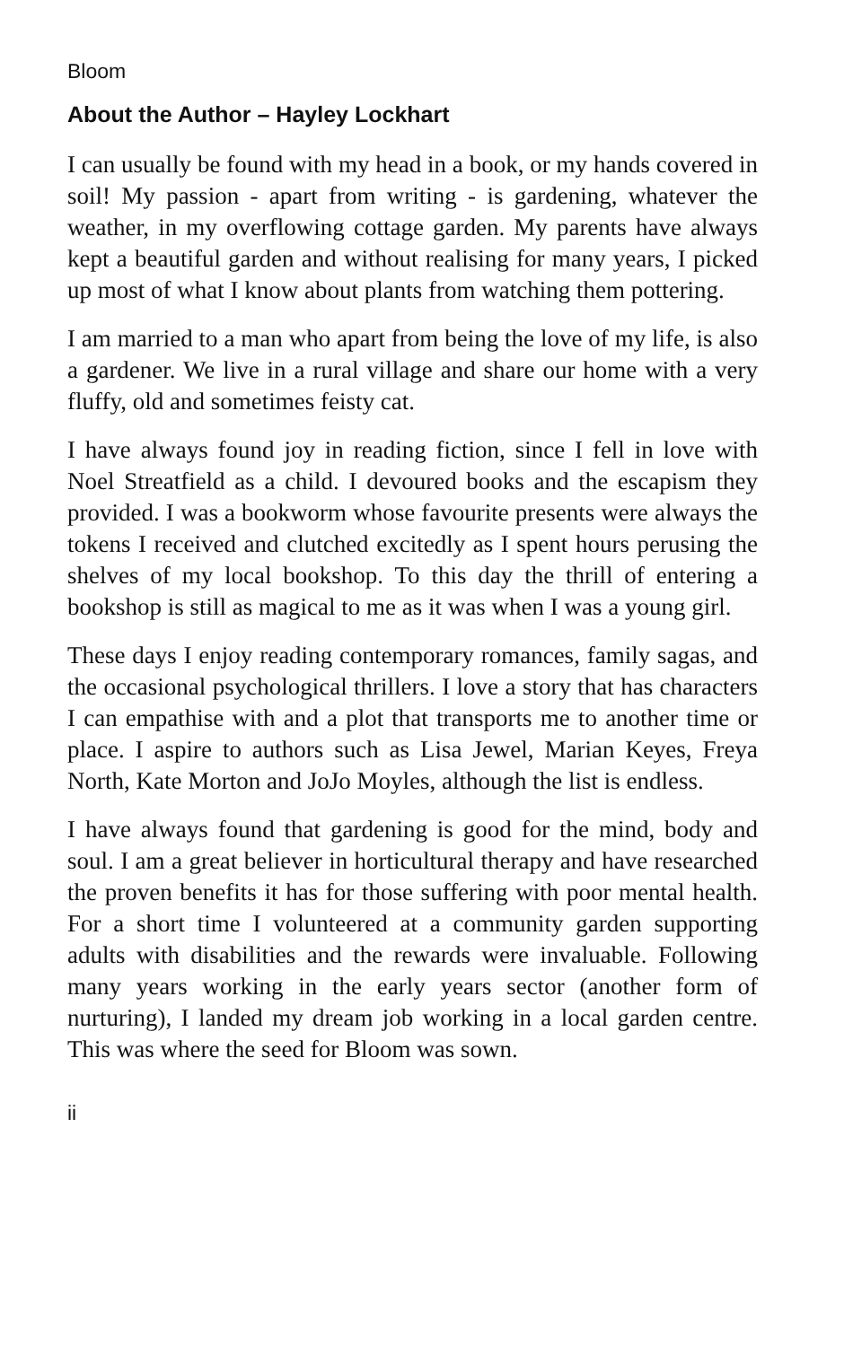Bloom
About the Author – Hayley Lockhart
I can usually be found with my head in a book, or my hands covered in soil! My passion - apart from writing - is gardening, whatever the weather, in my overflowing cottage garden. My parents have always kept a beautiful garden and without realising for many years, I picked up most of what I know about plants from watching them pottering.
I am married to a man who apart from being the love of my life, is also a gardener. We live in a rural village and share our home with a very fluffy, old and sometimes feisty cat.
I have always found joy in reading fiction, since I fell in love with Noel Streatfield as a child. I devoured books and the escapism they provided. I was a bookworm whose favourite presents were always the tokens I received and clutched excitedly as I spent hours perusing the shelves of my local bookshop. To this day the thrill of entering a bookshop is still as magical to me as it was when I was a young girl.
These days I enjoy reading contemporary romances, family sagas, and the occasional psychological thrillers. I love a story that has characters I can empathise with and a plot that transports me to another time or place. I aspire to authors such as Lisa Jewel, Marian Keyes, Freya North, Kate Morton and JoJo Moyles, although the list is endless.
I have always found that gardening is good for the mind, body and soul. I am a great believer in horticultural therapy and have researched the proven benefits it has for those suffering with poor mental health. For a short time I volunteered at a community garden supporting adults with disabilities and the rewards were invaluable. Following many years working in the early years sector (another form of nurturing), I landed my dream job working in a local garden centre. This was where the seed for Bloom was sown.
ii